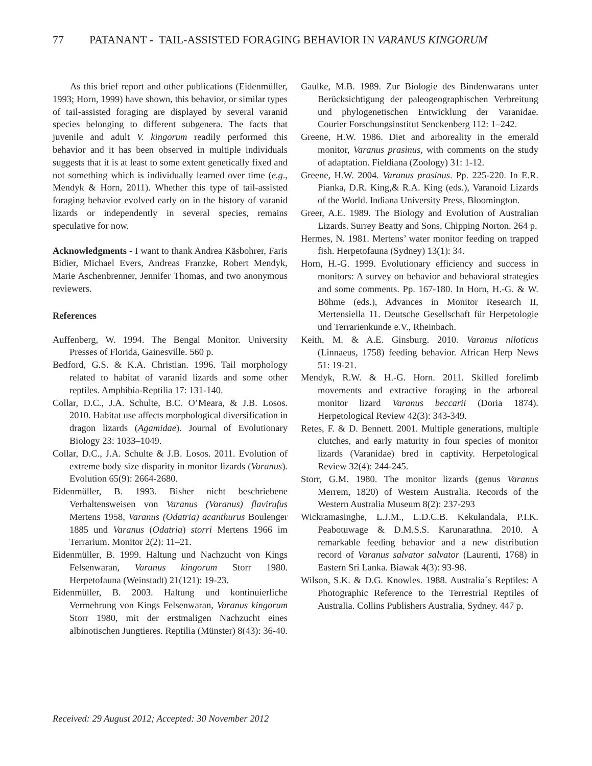77 PATANANT - TAIL-ASSISTED FORAGING BEHAVIOR IN VARANUS KINGORUM
As this brief report and other publications (Eidenmüller, 1993; Horn, 1999) have shown, this behavior, or similar types of tail-assisted foraging are displayed by several varanid species belonging to different subgenera. The facts that juvenile and adult V. kingorum readily performed this behavior and it has been observed in multiple individuals suggests that it is at least to some extent genetically fixed and not something which is individually learned over time (e.g., Mendyk & Horn, 2011). Whether this type of tail-assisted foraging behavior evolved early on in the history of varanid lizards or independently in several species, remains speculative for now.
Acknowledgments - I want to thank Andrea Käsbohrer, Faris Bidier, Michael Evers, Andreas Franzke, Robert Mendyk, Marie Aschenbrenner, Jennifer Thomas, and two anonymous reviewers.
References
Auffenberg, W. 1994. The Bengal Monitor. University Presses of Florida, Gainesville. 560 p.
Bedford, G.S. & K.A. Christian. 1996. Tail morphology related to habitat of varanid lizards and some other reptiles. Amphibia-Reptilia 17: 131-140.
Collar, D.C., J.A. Schulte, B.C. O’Meara, & J.B. Losos. 2010. Habitat use affects morphological diversification in dragon lizards (Agamidae). Journal of Evolutionary Biology 23: 1033–1049.
Collar, D.C., J.A. Schulte & J.B. Losos. 2011. Evolution of extreme body size disparity in monitor lizards (Varanus). Evolution 65(9): 2664-2680.
Eidenmüller, B. 1993. Bisher nicht beschriebene Verhaltensweisen von Varanus (Varanus) flavirufus Mertens 1958, Varanus (Odatria) acanthurus Boulenger 1885 und Varanus (Odatria) storri Mertens 1966 im Terrarium. Monitor 2(2): 11–21.
Eidenmüller, B. 1999. Haltung und Nachzucht von Kings Felsenwaran, Varanus kingorum Storr 1980. Herpetofauna (Weinstadt) 21(121): 19-23.
Eidenmüller, B. 2003. Haltung und kontinuierliche Vermehrung von Kings Felsenwaran, Varanus kingorum Storr 1980, mit der erstmaligen Nachzucht eines albinotischen Jungtieres. Reptilia (Münster) 8(43): 36-40.
Gaulke, M.B. 1989. Zur Biologie des Bindenwarans unter Berücksichtigung der paleogeographischen Verbreitung und phylogenetischen Entwicklung der Varanidae. Courier Forschungsinstitut Senckenberg 112: 1–242.
Greene, H.W. 1986. Diet and arboreality in the emerald monitor, Varanus prasinus, with comments on the study of adaptation. Fieldiana (Zoology) 31: 1-12.
Greene, H.W. 2004. Varanus prasinus. Pp. 225-220. In E.R. Pianka, D.R. King,& R.A. King (eds.), Varanoid Lizards of the World. Indiana University Press, Bloomington.
Greer, A.E. 1989. The Biology and Evolution of Australian Lizards. Surrey Beatty and Sons, Chipping Norton. 264 p.
Hermes, N. 1981. Mertens’ water monitor feeding on trapped fish. Herpetofauna (Sydney) 13(1): 34.
Horn, H.-G. 1999. Evolutionary efficiency and success in monitors: A survey on behavior and behavioral strategies and some comments. Pp. 167-180. In Horn, H.-G. & W. Böhme (eds.), Advances in Monitor Research II, Mertensiella 11. Deutsche Gesellschaft für Herpetologie und Terrarienkunde e.V., Rheinbach.
Keith, M. & A.E. Ginsburg. 2010. Varanus niloticus (Linnaeus, 1758) feeding behavior. African Herp News 51: 19-21.
Mendyk, R.W. & H.-G. Horn. 2011. Skilled forelimb movements and extractive foraging in the arboreal monitor lizard Varanus beccarii (Doria 1874). Herpetological Review 42(3): 343-349.
Retes, F. & D. Bennett. 2001. Multiple generations, multiple clutches, and early maturity in four species of monitor lizards (Varanidae) bred in captivity. Herpetological Review 32(4): 244-245.
Storr, G.M. 1980. The monitor lizards (genus Varanus Merrem, 1820) of Western Australia. Records of the Western Australia Museum 8(2): 237-293
Wickramasinghe, L.J.M., L.D.C.B. Kekulandala, P.I.K. Peabotuwage & D.M.S.S. Karunarathna. 2010. A remarkable feeding behavior and a new distribution record of Varanus salvator salvator (Laurenti, 1768) in Eastern Sri Lanka. Biawak 4(3): 93-98.
Wilson, S.K. & D.G. Knowles. 1988. Australia´s Reptiles: A Photographic Reference to the Terrestrial Reptiles of Australia. Collins Publishers Australia, Sydney. 447 p.
Received: 29 August 2012; Accepted: 30 November 2012